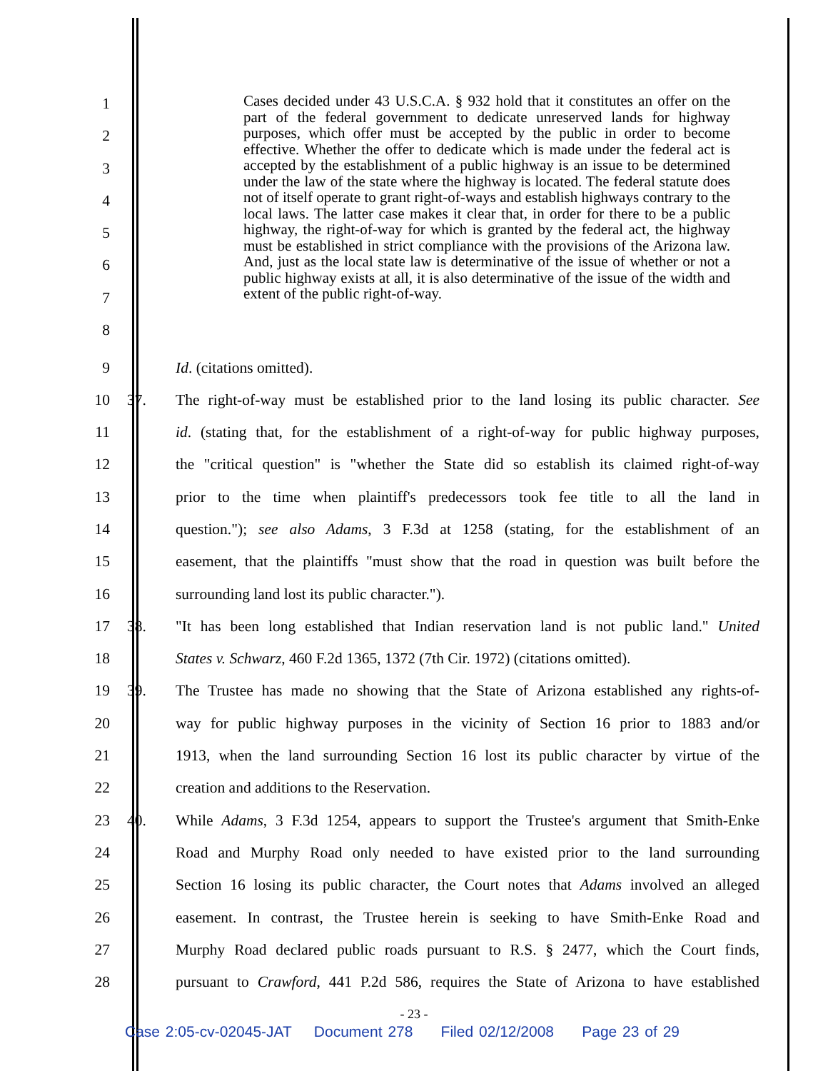1
2
3
4
5
6
7
8
Cases decided under 43 U.S.C.A. § 932 hold that it constitutes an offer on the part of the federal government to dedicate unreserved lands for highway purposes, which offer must be accepted by the public in order to become effective. Whether the offer to dedicate which is made under the federal act is accepted by the establishment of a public highway is an issue to be determined under the law of the state where the highway is located. The federal statute does not of itself operate to grant right-of-ways and establish highways contrary to the local laws. The latter case makes it clear that, in order for there to be a public highway, the right-of-way for which is granted by the federal act, the highway must be established in strict compliance with the provisions of the Arizona law. And, just as the local state law is determinative of the issue of whether or not a public highway exists at all, it is also determinative of the issue of the width and extent of the public right-of-way.
9 Id. (citations omitted).
10 37.
The right-of-way must be established prior to the land losing its public character. See
11
id. (stating that, for the establishment of a right-of-way for public highway purposes,
12
the "critical question" is "whether the State did so establish its claimed right-of-way
13
prior to the time when plaintiff's predecessors took fee title to all the land in
14
question."); see also Adams, 3 F.3d at 1258 (stating, for the establishment of an
15
easement, that the plaintiffs "must show that the road in question was built before the
16 surrounding land lost its public character.").
17 38.
"It has been long established that Indian reservation land is not public land." United
18
States v. Schwarz, 460 F.2d 1365, 1372 (7th Cir. 1972) (citations omitted).
19 39.
The Trustee has made no showing that the State of Arizona established any rights-of-
20
way for public highway purposes in the vicinity of Section 16 prior to 1883 and/or
21
1913, when the land surrounding Section 16 lost its public character by virtue of the
22 creation and additions to the Reservation.
23 40.
While Adams, 3 F.3d 1254, appears to support the Trustee's argument that Smith-Enke
24
Road and Murphy Road only needed to have existed prior to the land surrounding
25
Section 16 losing its public character, the Court notes that Adams involved an alleged
26
easement. In contrast, the Trustee herein is seeking to have Smith-Enke Road and
27
Murphy Road declared public roads pursuant to R.S. § 2477, which the Court finds,
28
pursuant to Crawford, 441 P.2d 586, requires the State of Arizona to have established
- 23 -
Case 2:05-cv-02045-JAT Document 278 Filed 02/12/2008 Page 23 of 29